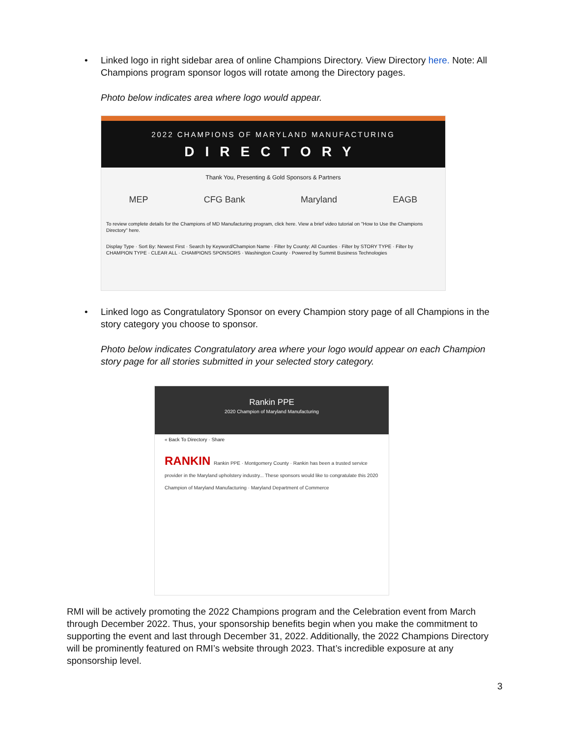• Linked logo in right sidebar area of online Champions Directory. View Directory here. Note: All Champions program sponsor logos will rotate among the Directory pages.
Photo below indicates area where logo would appear.
2022 CHAMPIONS OF MARYLAND MANUFACTURING
DIRECTORY
Thank You, Presenting & Gold Sponsors & Partners
MEP CFG Bank Maryland EAGB
To review complete details for the Champions of MD Manufacturing program, click here. View a brief video tutorial on "How to Use the Champions Directory" here.
Display Type · Sort By: Newest First · Search by Keyword/Champion Name · Filter by County: All Counties · Filter by STORY TYPE · Filter by CHAMPION TYPE · CLEAR ALL · CHAMPIONS SPONSORS · Washington County · Powered by Summit Business Technologies
• Linked logo as Congratulatory Sponsor on every Champion story page of all Champions in the story category you choose to sponsor.
Photo below indicates Congratulatory area where your logo would appear on each Champion story page for all stories submitted in your selected story category.
Rankin PPE
2020 Champion of Maryland Manufacturing
« Back To Directory · Share
RANKIN Rankin PPE · Montgomery County · Rankin has been a trusted service provider in the Maryland upholstery industry... These sponsors would like to congratulate this 2020 Champion of Maryland Manufacturing · Maryland Department of Commerce
RMI will be actively promoting the 2022 Champions program and the Celebration event from March through December 2022. Thus, your sponsorship benefits begin when you make the commitment to supporting the event and last through December 31, 2022. Additionally, the 2022 Champions Directory will be prominently featured on RMI’s website through 2023. That’s incredible exposure at any sponsorship level.
3